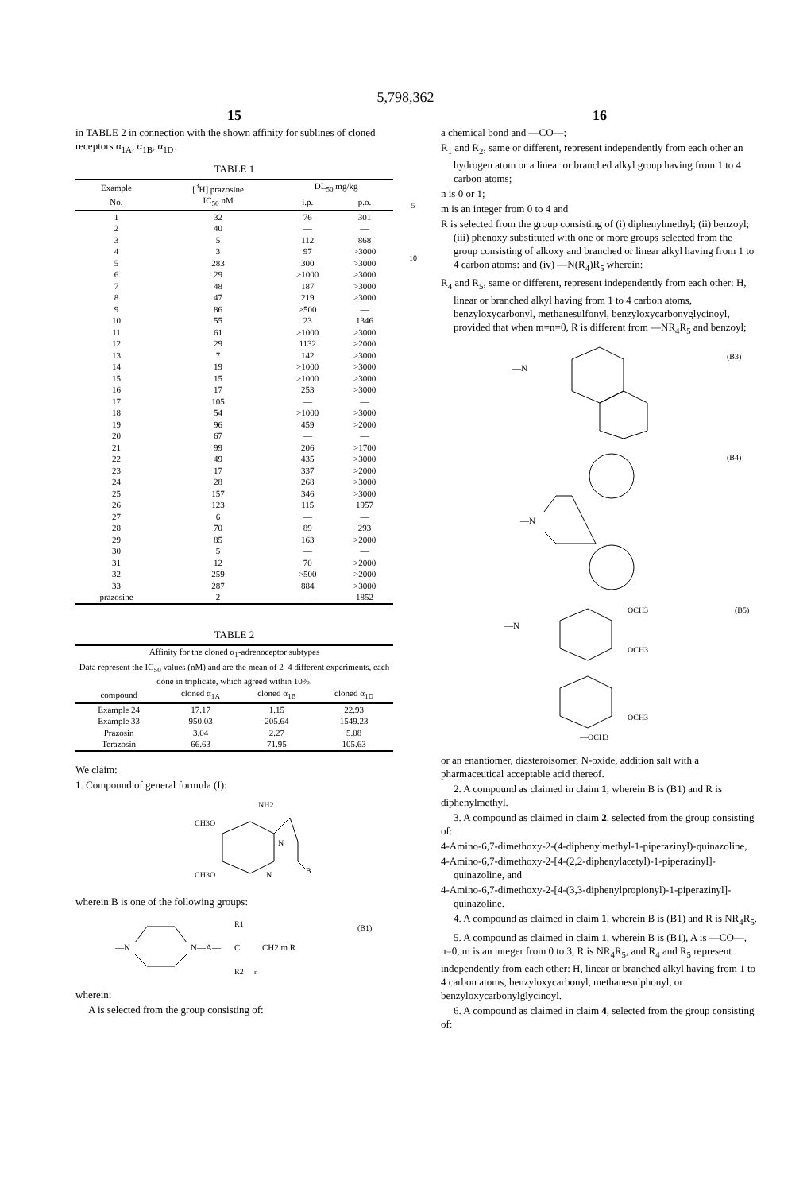5,798,362
15
in TABLE 2 in connection with the shown affinity for sublines of cloned receptors α<sub>1A</sub>, α<sub>1B</sub>, α<sub>1D</sub>.
TABLE 1
| Example | [<sup>3</sup>H] prazosine | DL<sub>50</sub> mg/kg | |
| --- | --- | --- | --- |
| No. | IC<sub>50</sub> nM | i.p. | p.o. |
| 1 | 32 | 76 | 301 |
| 2 | 40 | — | — |
| 3 | 5 | 112 | 868 |
| 4 | 3 | 97 | >3000 |
| 5 | 283 | 300 | >3000 |
| 6 | 29 | >1000 | >3000 |
| 7 | 48 | 187 | >3000 |
| 8 | 47 | 219 | >3000 |
| 9 | 86 | >500 | — |
| 10 | 55 | 23 | 1346 |
| 11 | 61 | >1000 | >3000 |
| 12 | 29 | 1132 | >2000 |
| 13 | 7 | 142 | >3000 |
| 14 | 19 | >1000 | >3000 |
| 15 | 15 | >1000 | >3000 |
| 16 | 17 | 253 | >3000 |
| 17 | 105 | — | — |
| 18 | 54 | >1000 | >3000 |
| 19 | 96 | 459 | >2000 |
| 20 | 67 | — | — |
| 21 | 99 | 206 | >1700 |
| 22 | 49 | 435 | >3000 |
| 23 | 17 | 337 | >2000 |
| 24 | 28 | 268 | >3000 |
| 25 | 157 | 346 | >3000 |
| 26 | 123 | 115 | 1957 |
| 27 | 6 | — | — |
| 28 | 70 | 89 | 293 |
| 29 | 85 | 163 | >2000 |
| 30 | 5 | — | — |
| 31 | 12 | 70 | >2000 |
| 32 | 259 | >500 | >2000 |
| 33 | 287 | 884 | >3000 |
| prazosine | 2 | — | 1852 |
TABLE 2
| Affinity for the cloned α<sub>1</sub>-adrenoceptor subtypes Data represent the IC<sub>50</sub> values (nM) and are the mean of 2–4 different experiments, each done in triplicate, which agreed within 10%. | | | |
| compound | cloned α<sub>1A</sub> | cloned α<sub>1B</sub> | cloned α<sub>1D</sub> |
| Example 24 | 17.17 | 1.15 | 22.93 |
| Example 33 | 950.03 | 205.64 | 1549.23 |
| Prazosin | 3.04 | 2.27 | 5.08 |
| Terazosin | 66.63 | 71.95 | 105.63 |
We claim:
1. Compound of general formula (I):
NH2
CH3O
CH3O
N
N
B
wherein B is one of the following groups:
—N
N—A—
C
R1
R2
CH2 m R
n
(B1)
wherein:
A is selected from the group consisting of:
5
10
16
a chemical bond and —CO—;
R<sub>1</sub> and R<sub>2</sub>, same or different, represent independently from each other an hydrogen atom or a linear or branched alkyl group having from 1 to 4 carbon atoms;
n is 0 or 1;
m is an integer from 0 to 4 and
R is selected from the group consisting of (i) diphenylmethyl; (ii) benzoyl; (iii) phenoxy substituted with one or more groups selected from the group consisting of alkoxy and branched or linear alkyl having from 1 to 4 carbon atoms: and (iv) —N(R<sub>4</sub>)R<sub>5</sub> wherein:
R<sub>4</sub> and R<sub>5</sub>, same or different, represent independently from each other: H, linear or branched alkyl having from 1 to 4 carbon atoms, benzyloxycarbonyl, methanesulfonyl, benzyloxycarbonyglycinoyl, provided that when m=n=0, R is different from —NR<sub>4</sub>R<sub>5</sub> and benzoyl;
—N
(B3)
—N
(B4)
—N
OCH3
OCH3
OCH3
—OCH3
(B5)
or an enantiomer, diasteroisomer, N-oxide, addition salt with a pharmaceutical acceptable acid thereof.
2. A compound as claimed in claim 1, wherein B is (B1) and R is diphenylmethyl.
3. A compound as claimed in claim 2, selected from the group consisting of:
4-Amino-6,7-dimethoxy-2-(4-diphenylmethyl-1-piperazinyl)-quinazoline,
4-Amino-6,7-dimethoxy-2-[4-(2,2-diphenylacetyl)-1-piperazinyl]-quinazoline, and
4-Amino-6,7-dimethoxy-2-[4-(3,3-diphenylpropionyl)-1-piperazinyl]-quinazoline.
4. A compound as claimed in claim 1, wherein B is (B1) and R is NR<sub>4</sub>R<sub>5</sub>.
5. A compound as claimed in claim 1, wherein B is (B1), A is —CO—, n=0, m is an integer from 0 to 3, R is NR<sub>4</sub>R<sub>5</sub>, and R<sub>4</sub> and R<sub>5</sub> represent independently from each other: H, linear or branched alkyl having from 1 to 4 carbon atoms, benzyloxycarbonyl, methanesulphonyl, or benzyloxycarbonylglycinoyl.
6. A compound as claimed in claim 4, selected from the group consisting of: